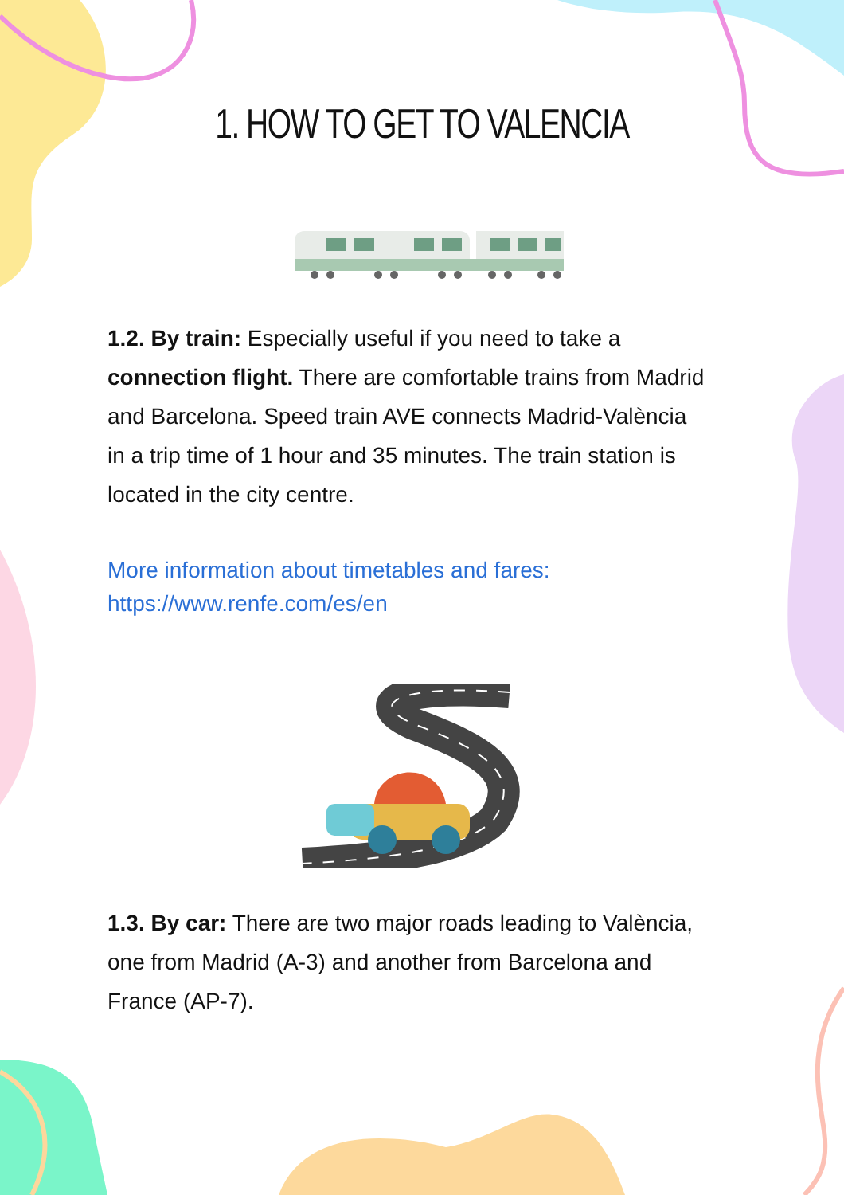1. HOW TO GET TO VALENCIA
1.2. By train: Especially useful if you need to take a connection flight. There are comfortable trains from Madrid and Barcelona. Speed train AVE connects Madrid-València in a trip time of 1 hour and 35 minutes. The train station is located in the city centre.
More information about timetables and fares:
https://www.renfe.com/es/en
1.3. By car: There are two major roads leading to València, one from Madrid (A-3) and another from Barcelona and France (AP-7).